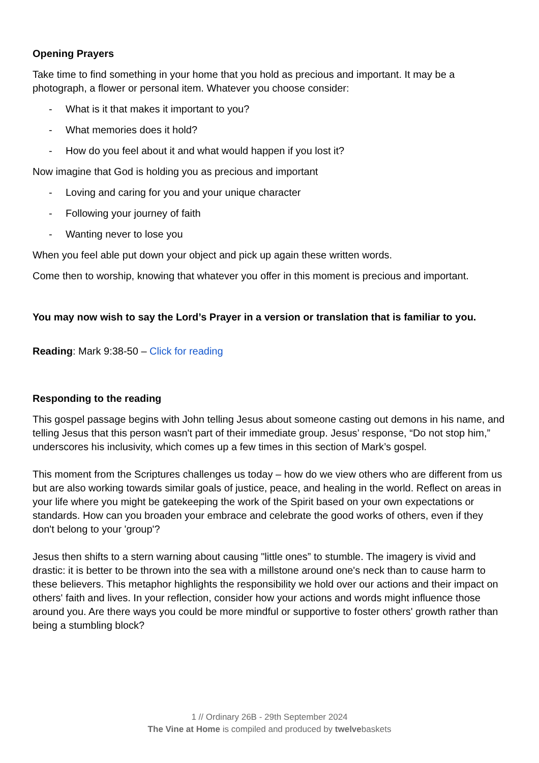Opening Prayers
Take time to find something in your home that you hold as precious and important. It may be a photograph, a flower or personal item. Whatever you choose consider:
- What is it that makes it important to you?
- What memories does it hold?
- How do you feel about it and what would happen if you lost it?
Now imagine that God is holding you as precious and important
- Loving and caring for you and your unique character
- Following your journey of faith
- Wanting never to lose you
When you feel able put down your object and pick up again these written words.
Come then to worship, knowing that whatever you offer in this moment is precious and important.
You may now wish to say the Lord’s Prayer in a version or translation that is familiar to you.
Reading: Mark 9:38-50 – Click for reading
Responding to the reading
This gospel passage begins with John telling Jesus about someone casting out demons in his name, and telling Jesus that this person wasn't part of their immediate group. Jesus’ response, “Do not stop him,” underscores his inclusivity, which comes up a few times in this section of Mark’s gospel.
This moment from the Scriptures challenges us today – how do we view others who are different from us but are also working towards similar goals of justice, peace, and healing in the world. Reflect on areas in your life where you might be gatekeeping the work of the Spirit based on your own expectations or standards. How can you broaden your embrace and celebrate the good works of others, even if they don't belong to your 'group'?
Jesus then shifts to a stern warning about causing "little ones” to stumble. The imagery is vivid and drastic: it is better to be thrown into the sea with a millstone around one's neck than to cause harm to these believers. This metaphor highlights the responsibility we hold over our actions and their impact on others' faith and lives. In your reflection, consider how your actions and words might influence those around you. Are there ways you could be more mindful or supportive to foster others' growth rather than being a stumbling block?
1 // Ordinary 26B - 29th September 2024
The Vine at Home is compiled and produced by twelvebaskets